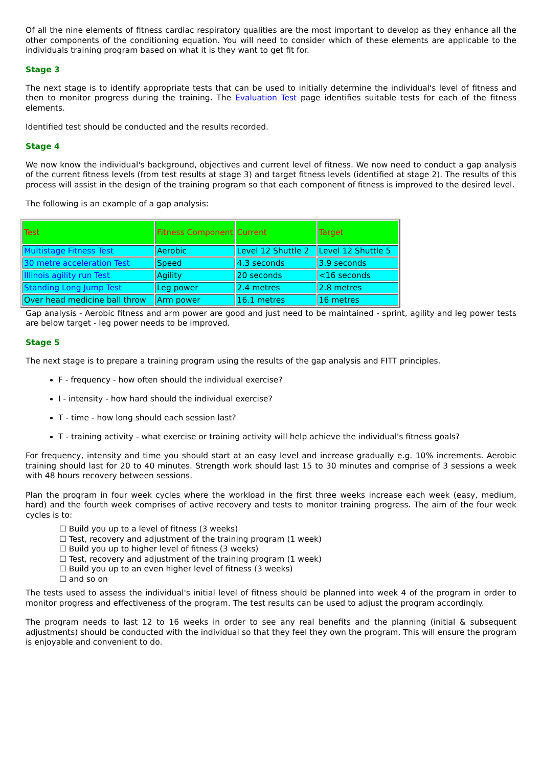Of all the nine elements of fitness cardiac respiratory qualities are the most important to develop as they enhance all the other components of the conditioning equation. You will need to consider which of these elements are applicable to the individuals training program based on what it is they want to get fit for.
Stage 3
The next stage is to identify appropriate tests that can be used to initially determine the individual's level of fitness and then to monitor progress during the training. The Evaluation Test page identifies suitable tests for each of the fitness elements.
Identified test should be conducted and the results recorded.
Stage 4
We now know the individual's background, objectives and current level of fitness. We now need to conduct a gap analysis of the current fitness levels (from test results at stage 3) and target fitness levels (identified at stage 2). The results of this process will assist in the design of the training program so that each component of fitness is improved to the desired level.
The following is an example of a gap analysis:
| Test | Fitness Component | Current | Target |
| --- | --- | --- | --- |
| Multistage Fitness Test | Aerobic | Level 12 Shuttle 2 | Level 12 Shuttle 5 |
| 30 metre acceleration Test | Speed | 4.3 seconds | 3.9 seconds |
| Illinois agility run Test | Agility | 20 seconds | <16 seconds |
| Standing Long Jump Test | Leg power | 2.4 metres | 2.8 metres |
| Over head medicine ball throw | Arm power | 16.1 metres | 16 metres |
Gap analysis - Aerobic fitness and arm power are good and just need to be maintained - sprint, agility and leg power tests are below target - leg power needs to be improved.
Stage 5
The next stage is to prepare a training program using the results of the gap analysis and FITT principles.
F - frequency - how often should the individual exercise?
I - intensity - how hard should the individual exercise?
T - time - how long should each session last?
T - training activity - what exercise or training activity will help achieve the individual's fitness goals?
For frequency, intensity and time you should start at an easy level and increase gradually e.g. 10% increments. Aerobic training should last for 20 to 40 minutes. Strength work should last 15 to 30 minutes and comprise of 3 sessions a week with 48 hours recovery between sessions.
Plan the program in four week cycles where the workload in the first three weeks increase each week (easy, medium, hard) and the fourth week comprises of active recovery and tests to monitor training progress. The aim of the four week cycles is to:
☐ Build you up to a level of fitness (3 weeks)
☐ Test, recovery and adjustment of the training program (1 week)
☐ Build you up to higher level of fitness (3 weeks)
☐ Test, recovery and adjustment of the training program (1 week)
☐ Build you up to an even higher level of fitness (3 weeks)
☐ and so on
The tests used to assess the individual's initial level of fitness should be planned into week 4 of the program in order to monitor progress and effectiveness of the program. The test results can be used to adjust the program accordingly.
The program needs to last 12 to 16 weeks in order to see any real benefits and the planning (initial & subsequent adjustments) should be conducted with the individual so that they feel they own the program. This will ensure the program is enjoyable and convenient to do.